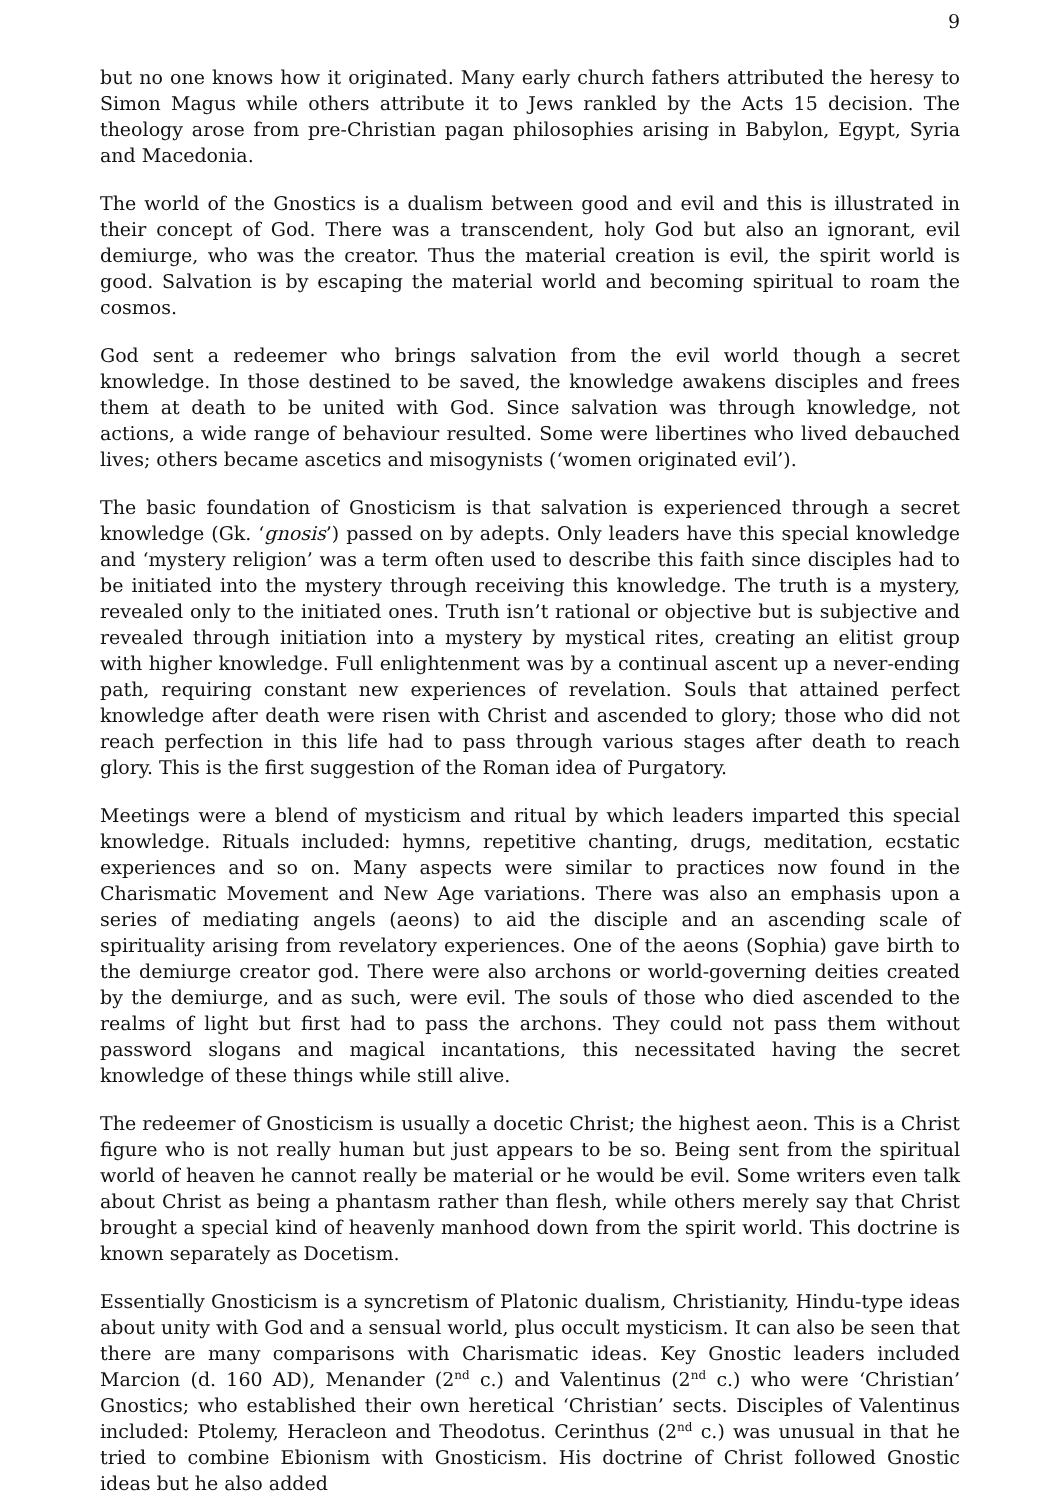9
but no one knows how it originated. Many early church fathers attributed the heresy to Simon Magus while others attribute it to Jews rankled by the Acts 15 decision. The theology arose from pre-Christian pagan philosophies arising in Babylon, Egypt, Syria and Macedonia.
The world of the Gnostics is a dualism between good and evil and this is illustrated in their concept of God. There was a transcendent, holy God but also an ignorant, evil demiurge, who was the creator. Thus the material creation is evil, the spirit world is good. Salvation is by escaping the material world and becoming spiritual to roam the cosmos.
God sent a redeemer who brings salvation from the evil world though a secret knowledge. In those destined to be saved, the knowledge awakens disciples and frees them at death to be united with God. Since salvation was through knowledge, not actions, a wide range of behaviour resulted. Some were libertines who lived debauched lives; others became ascetics and misogynists (‘women originated evil’).
The basic foundation of Gnosticism is that salvation is experienced through a secret knowledge (Gk. ‘gnosis’) passed on by adepts. Only leaders have this special knowledge and ‘mystery religion’ was a term often used to describe this faith since disciples had to be initiated into the mystery through receiving this knowledge. The truth is a mystery, revealed only to the initiated ones. Truth isn’t rational or objective but is subjective and revealed through initiation into a mystery by mystical rites, creating an elitist group with higher knowledge. Full enlightenment was by a continual ascent up a never-ending path, requiring constant new experiences of revelation. Souls that attained perfect knowledge after death were risen with Christ and ascended to glory; those who did not reach perfection in this life had to pass through various stages after death to reach glory. This is the first suggestion of the Roman idea of Purgatory.
Meetings were a blend of mysticism and ritual by which leaders imparted this special knowledge. Rituals included: hymns, repetitive chanting, drugs, meditation, ecstatic experiences and so on. Many aspects were similar to practices now found in the Charismatic Movement and New Age variations. There was also an emphasis upon a series of mediating angels (aeons) to aid the disciple and an ascending scale of spirituality arising from revelatory experiences. One of the aeons (Sophia) gave birth to the demiurge creator god. There were also archons or world-governing deities created by the demiurge, and as such, were evil. The souls of those who died ascended to the realms of light but first had to pass the archons. They could not pass them without password slogans and magical incantations, this necessitated having the secret knowledge of these things while still alive.
The redeemer of Gnosticism is usually a docetic Christ; the highest aeon. This is a Christ figure who is not really human but just appears to be so. Being sent from the spiritual world of heaven he cannot really be material or he would be evil. Some writers even talk about Christ as being a phantasm rather than flesh, while others merely say that Christ brought a special kind of heavenly manhood down from the spirit world. This doctrine is known separately as Docetism.
Essentially Gnosticism is a syncretism of Platonic dualism, Christianity, Hindu-type ideas about unity with God and a sensual world, plus occult mysticism. It can also be seen that there are many comparisons with Charismatic ideas. Key Gnostic leaders included Marcion (d. 160 AD), Menander (2<sup>nd</sup> c.) and Valentinus (2<sup>nd</sup> c.) who were ‘Christian’ Gnostics; who established their own heretical ‘Christian’ sects. Disciples of Valentinus included: Ptolemy, Heracleon and Theodotus. Cerinthus (2<sup>nd</sup> c.) was unusual in that he tried to combine Ebionism with Gnosticism. His doctrine of Christ followed Gnostic ideas but he also added